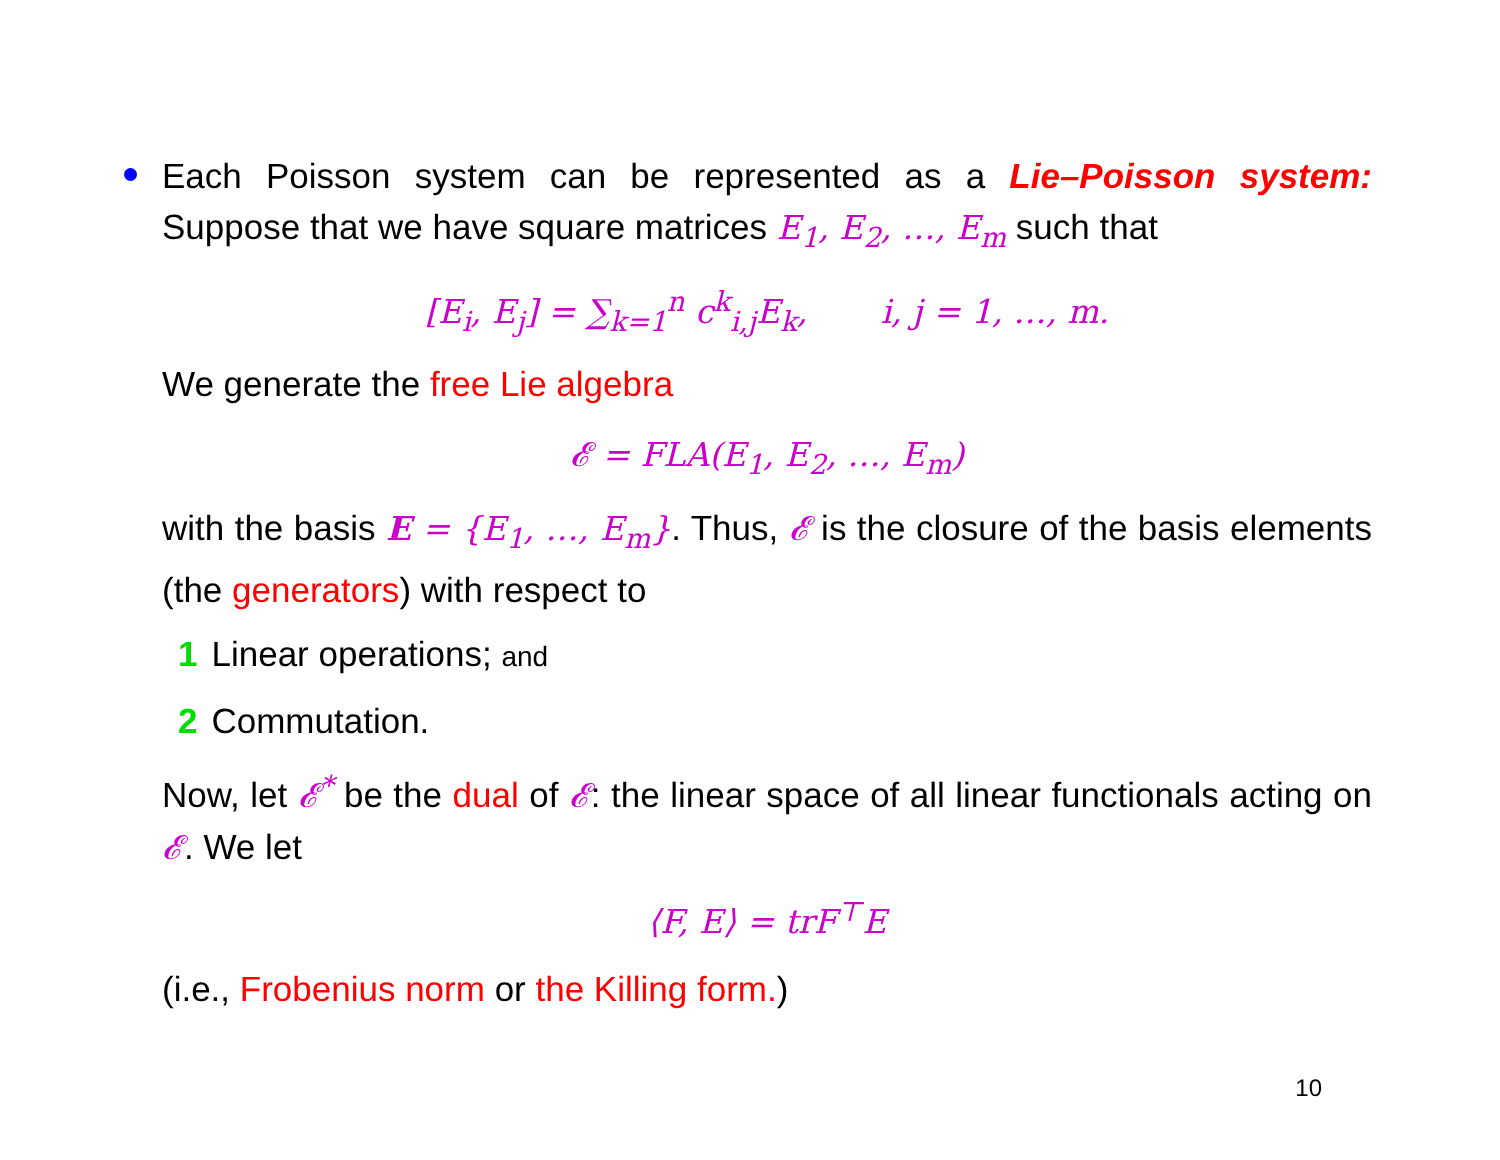Each Poisson system can be represented as a Lie–Poisson system: Suppose that we have square matrices E<sub>1</sub>, E<sub>2</sub>, …, E<sub>m</sub> such that
[E<sub>i</sub>, E<sub>j</sub>] = ∑<sub>k=1</sub><sup>n</sup> c<sup>k</sup><sub>i,j</sub>E<sub>k</sub>, i, j = 1, …, m.
We generate the free Lie algebra
𝓔 = FLA(E<sub>1</sub>, E<sub>2</sub>, …, E<sub>m</sub>)
with the basis E = {E<sub>1</sub>, …, E<sub>m</sub>}. Thus, 𝓔 is the closure of the basis elements (the generators) with respect to
1 Linear operations; and
2 Commutation.
Now, let 𝓔<sup>*</sup> be the dual of 𝓔: the linear space of all linear functionals acting on 𝓔. We let
⟨F, E⟩ = trF<sup>⊤</sup>E
(i.e., Frobenius norm or the Killing form.)
10